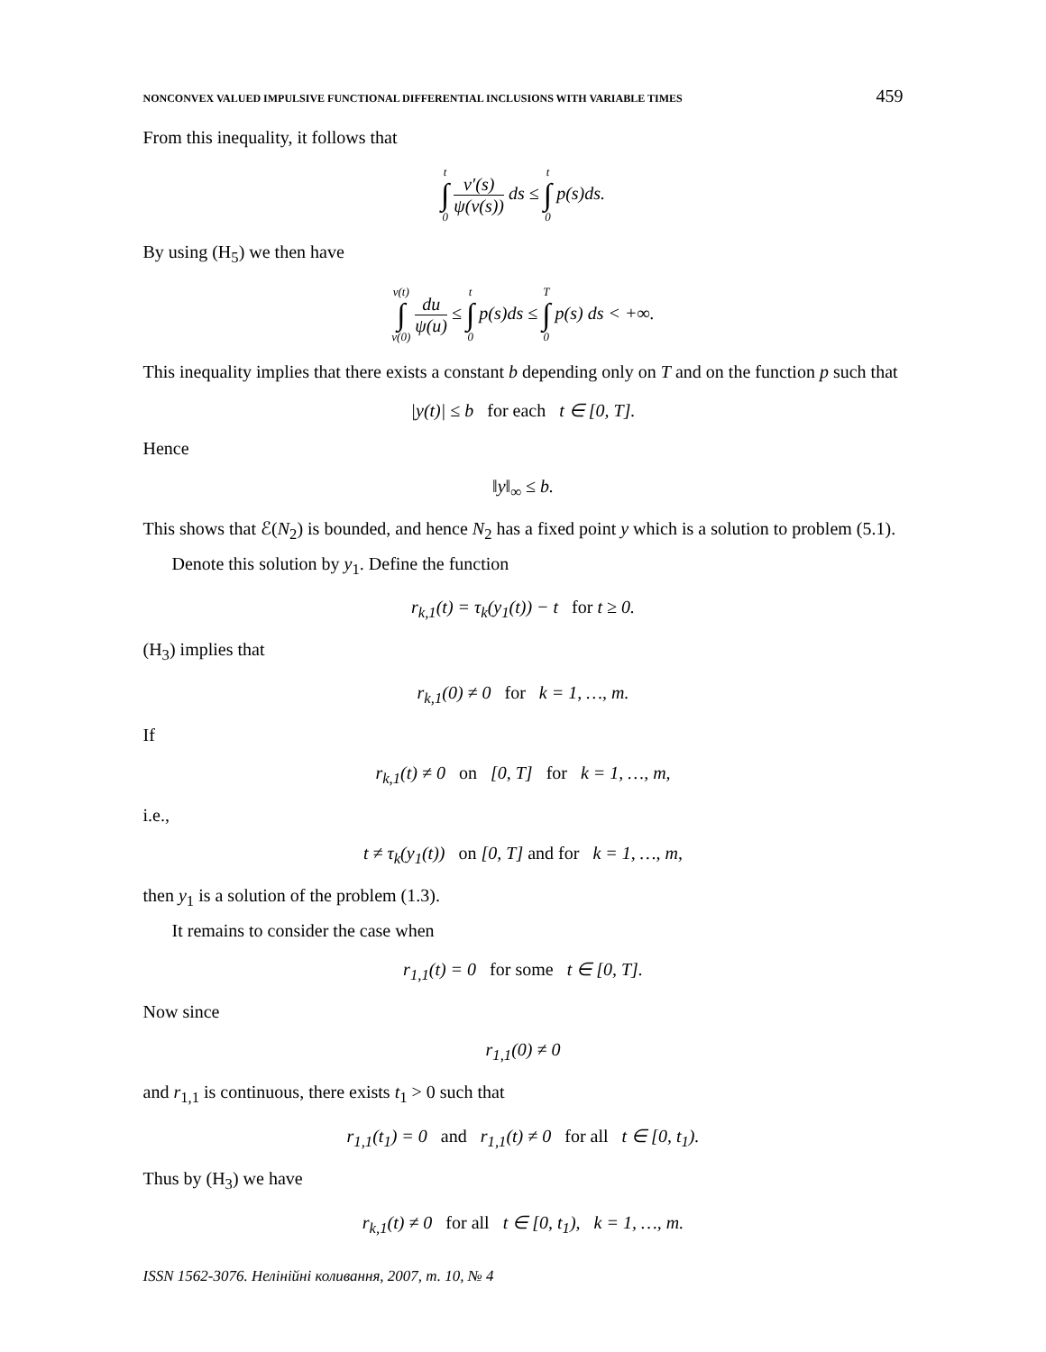NONCONVEX VALUED IMPULSIVE FUNCTIONAL DIFFERENTIAL INCLUSIONS WITH VARIABLE TIMES 459
From this inequality, it follows that
t ∫ 0 v′(s) ψ(v(s)) ds ≤ t ∫ 0 p(s)ds.
By using (H<sub>5</sub>) we then have
v(t) ∫ v(0) du ψ(u) ≤ t ∫ 0 p(s)ds ≤ T ∫ 0 p(s) ds < +∞.
This inequality implies that there exists a constant b depending only on T and on the function p such that
|y(t)| ≤ b for each t ∈ [0, T].
Hence
‖y‖<sub>∞</sub> ≤ b.
This shows that ℰ(N<sub>2</sub>) is bounded, and hence N<sub>2</sub> has a fixed point y which is a solution to problem (5.1).
Denote this solution by y<sub>1</sub>. Define the function
r<sub>k,1</sub>(t) = τ<sub>k</sub>(y<sub>1</sub>(t)) − t for t ≥ 0.
(H<sub>3</sub>) implies that
r<sub>k,1</sub>(0) ≠ 0 for k = 1, …, m.
If
r<sub>k,1</sub>(t) ≠ 0 on [0, T] for k = 1, …, m,
i.e.,
t ≠ τ<sub>k</sub>(y<sub>1</sub>(t)) on [0, T] and for k = 1, …, m,
then y<sub>1</sub> is a solution of the problem (1.3).
It remains to consider the case when
r<sub>1,1</sub>(t) = 0 for some t ∈ [0, T].
Now since
r<sub>1,1</sub>(0) ≠ 0
and r<sub>1,1</sub> is continuous, there exists t<sub>1</sub> > 0 such that
r<sub>1,1</sub>(t<sub>1</sub>) = 0 and r<sub>1,1</sub>(t) ≠ 0 for all t ∈ [0, t<sub>1</sub>).
Thus by (H<sub>3</sub>) we have
r<sub>k,1</sub>(t) ≠ 0 for all t ∈ [0, t<sub>1</sub>), k = 1, …, m.
ISSN 1562-3076. Нелінійні коливання, 2007, т. 10, № 4